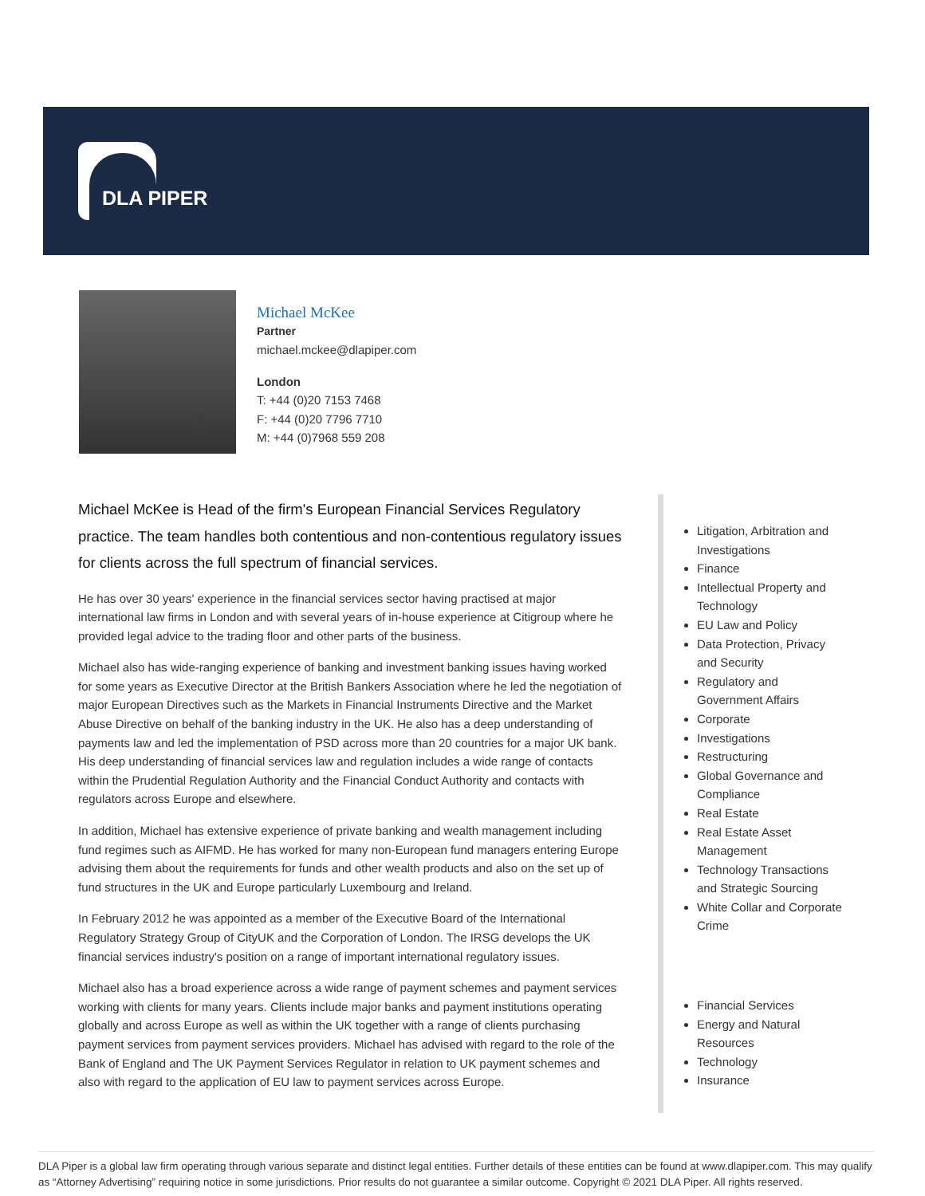DLA PIPER
Michael McKee
Partner
michael.mckee@dlapiper.com
London
T: +44 (0)20 7153 7468
F: +44 (0)20 7796 7710
M: +44 (0)7968 559 208
Michael McKee is Head of the firm's European Financial Services Regulatory practice. The team handles both contentious and non-contentious regulatory issues for clients across the full spectrum of financial services.
He has over 30 years' experience in the financial services sector having practised at major international law firms in London and with several years of in-house experience at Citigroup where he provided legal advice to the trading floor and other parts of the business.
Michael also has wide-ranging experience of banking and investment banking issues having worked for some years as Executive Director at the British Bankers Association where he led the negotiation of major European Directives such as the Markets in Financial Instruments Directive and the Market Abuse Directive on behalf of the banking industry in the UK. He also has a deep understanding of payments law and led the implementation of PSD across more than 20 countries for a major UK bank. His deep understanding of financial services law and regulation includes a wide range of contacts within the Prudential Regulation Authority and the Financial Conduct Authority and contacts with regulators across Europe and elsewhere.
In addition, Michael has extensive experience of private banking and wealth management including fund regimes such as AIFMD. He has worked for many non-European fund managers entering Europe advising them about the requirements for funds and other wealth products and also on the set up of fund structures in the UK and Europe particularly Luxembourg and Ireland.
In February 2012 he was appointed as a member of the Executive Board of the International Regulatory Strategy Group of CityUK and the Corporation of London. The IRSG develops the UK financial services industry's position on a range of important international regulatory issues.
Michael also has a broad experience across a wide range of payment schemes and payment services working with clients for many years. Clients include major banks and payment institutions operating globally and across Europe as well as within the UK together with a range of clients purchasing payment services from payment services providers. Michael has advised with regard to the role of the Bank of England and The UK Payment Services Regulator in relation to UK payment schemes and also with regard to the application of EU law to payment services across Europe.
Litigation, Arbitration and Investigations
Finance
Intellectual Property and Technology
EU Law and Policy
Data Protection, Privacy and Security
Regulatory and Government Affairs
Corporate
Investigations
Restructuring
Global Governance and Compliance
Real Estate
Real Estate Asset Management
Technology Transactions and Strategic Sourcing
White Collar and Corporate Crime
Financial Services
Energy and Natural Resources
Technology
Insurance
DLA Piper is a global law firm operating through various separate and distinct legal entities. Further details of these entities can be found at www.dlapiper.com. This may qualify as “Attorney Advertising” requiring notice in some jurisdictions. Prior results do not guarantee a similar outcome. Copyright © 2021 DLA Piper. All rights reserved.